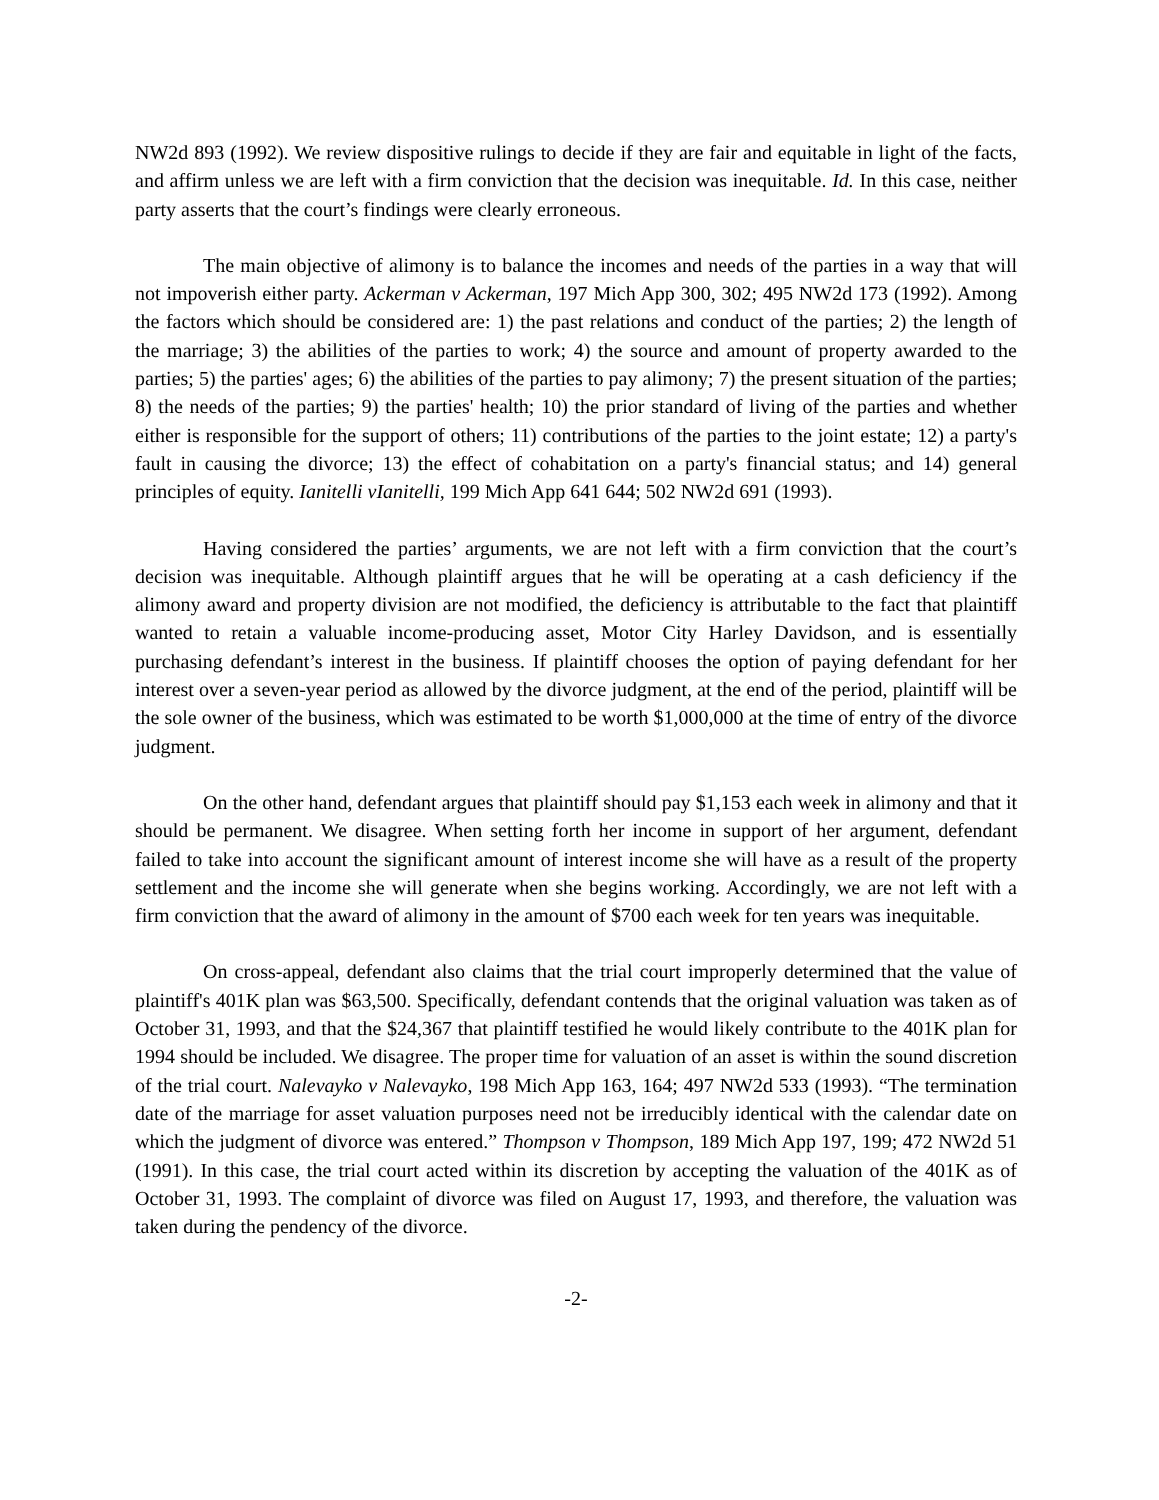NW2d 893 (1992). We review dispositive rulings to decide if they are fair and equitable in light of the facts, and affirm unless we are left with a firm conviction that the decision was inequitable. Id. In this case, neither party asserts that the court’s findings were clearly erroneous.
The main objective of alimony is to balance the incomes and needs of the parties in a way that will not impoverish either party. Ackerman v Ackerman, 197 Mich App 300, 302; 495 NW2d 173 (1992). Among the factors which should be considered are: 1) the past relations and conduct of the parties; 2) the length of the marriage; 3) the abilities of the parties to work; 4) the source and amount of property awarded to the parties; 5) the parties' ages; 6) the abilities of the parties to pay alimony; 7) the present situation of the parties; 8) the needs of the parties; 9) the parties' health; 10) the prior standard of living of the parties and whether either is responsible for the support of others; 11) contributions of the parties to the joint estate; 12) a party's fault in causing the divorce; 13) the effect of cohabitation on a party's financial status; and 14) general principles of equity. Ianitelli vIanitelli, 199 Mich App 641 644; 502 NW2d 691 (1993).
Having considered the parties’ arguments, we are not left with a firm conviction that the court’s decision was inequitable. Although plaintiff argues that he will be operating at a cash deficiency if the alimony award and property division are not modified, the deficiency is attributable to the fact that plaintiff wanted to retain a valuable income-producing asset, Motor City Harley Davidson, and is essentially purchasing defendant’s interest in the business. If plaintiff chooses the option of paying defendant for her interest over a seven-year period as allowed by the divorce judgment, at the end of the period, plaintiff will be the sole owner of the business, which was estimated to be worth $1,000,000 at the time of entry of the divorce judgment.
On the other hand, defendant argues that plaintiff should pay $1,153 each week in alimony and that it should be permanent. We disagree. When setting forth her income in support of her argument, defendant failed to take into account the significant amount of interest income she will have as a result of the property settlement and the income she will generate when she begins working. Accordingly, we are not left with a firm conviction that the award of alimony in the amount of $700 each week for ten years was inequitable.
On cross-appeal, defendant also claims that the trial court improperly determined that the value of plaintiff's 401K plan was $63,500. Specifically, defendant contends that the original valuation was taken as of October 31, 1993, and that the $24,367 that plaintiff testified he would likely contribute to the 401K plan for 1994 should be included. We disagree. The proper time for valuation of an asset is within the sound discretion of the trial court. Nalevayko v Nalevayko, 198 Mich App 163, 164; 497 NW2d 533 (1993). “The termination date of the marriage for asset valuation purposes need not be irreducibly identical with the calendar date on which the judgment of divorce was entered.” Thompson v Thompson, 189 Mich App 197, 199; 472 NW2d 51 (1991). In this case, the trial court acted within its discretion by accepting the valuation of the 401K as of October 31, 1993. The complaint of divorce was filed on August 17, 1993, and therefore, the valuation was taken during the pendency of the divorce.
-2-